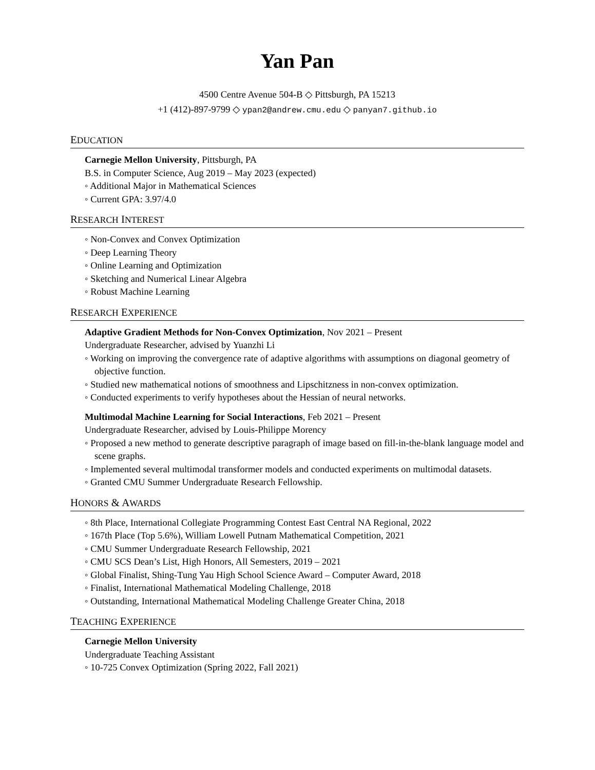Yan Pan
4500 Centre Avenue 504-B ◇ Pittsburgh, PA 15213
+1 (412)-897-9799 ◇ ypan2@andrew.cmu.edu ◇ panyan7.github.io
EDUCATION
Carnegie Mellon University, Pittsburgh, PA
B.S. in Computer Science, Aug 2019 – May 2023 (expected)
◦ Additional Major in Mathematical Sciences
◦ Current GPA: 3.97/4.0
RESEARCH INTEREST
◦ Non-Convex and Convex Optimization
◦ Deep Learning Theory
◦ Online Learning and Optimization
◦ Sketching and Numerical Linear Algebra
◦ Robust Machine Learning
RESEARCH EXPERIENCE
Adaptive Gradient Methods for Non-Convex Optimization, Nov 2021 – Present
Undergraduate Researcher, advised by Yuanzhi Li
◦ Working on improving the convergence rate of adaptive algorithms with assumptions on diagonal geometry of objective function.
◦ Studied new mathematical notions of smoothness and Lipschitzness in non-convex optimization.
◦ Conducted experiments to verify hypotheses about the Hessian of neural networks.
Multimodal Machine Learning for Social Interactions, Feb 2021 – Present
Undergraduate Researcher, advised by Louis-Philippe Morency
◦ Proposed a new method to generate descriptive paragraph of image based on fill-in-the-blank language model and scene graphs.
◦ Implemented several multimodal transformer models and conducted experiments on multimodal datasets.
◦ Granted CMU Summer Undergraduate Research Fellowship.
HONORS & AWARDS
◦ 8th Place, International Collegiate Programming Contest East Central NA Regional, 2022
◦ 167th Place (Top 5.6%), William Lowell Putnam Mathematical Competition, 2021
◦ CMU Summer Undergraduate Research Fellowship, 2021
◦ CMU SCS Dean’s List, High Honors, All Semesters, 2019 – 2021
◦ Global Finalist, Shing-Tung Yau High School Science Award – Computer Award, 2018
◦ Finalist, International Mathematical Modeling Challenge, 2018
◦ Outstanding, International Mathematical Modeling Challenge Greater China, 2018
TEACHING EXPERIENCE
Carnegie Mellon University
Undergraduate Teaching Assistant
◦ 10-725 Convex Optimization (Spring 2022, Fall 2021)